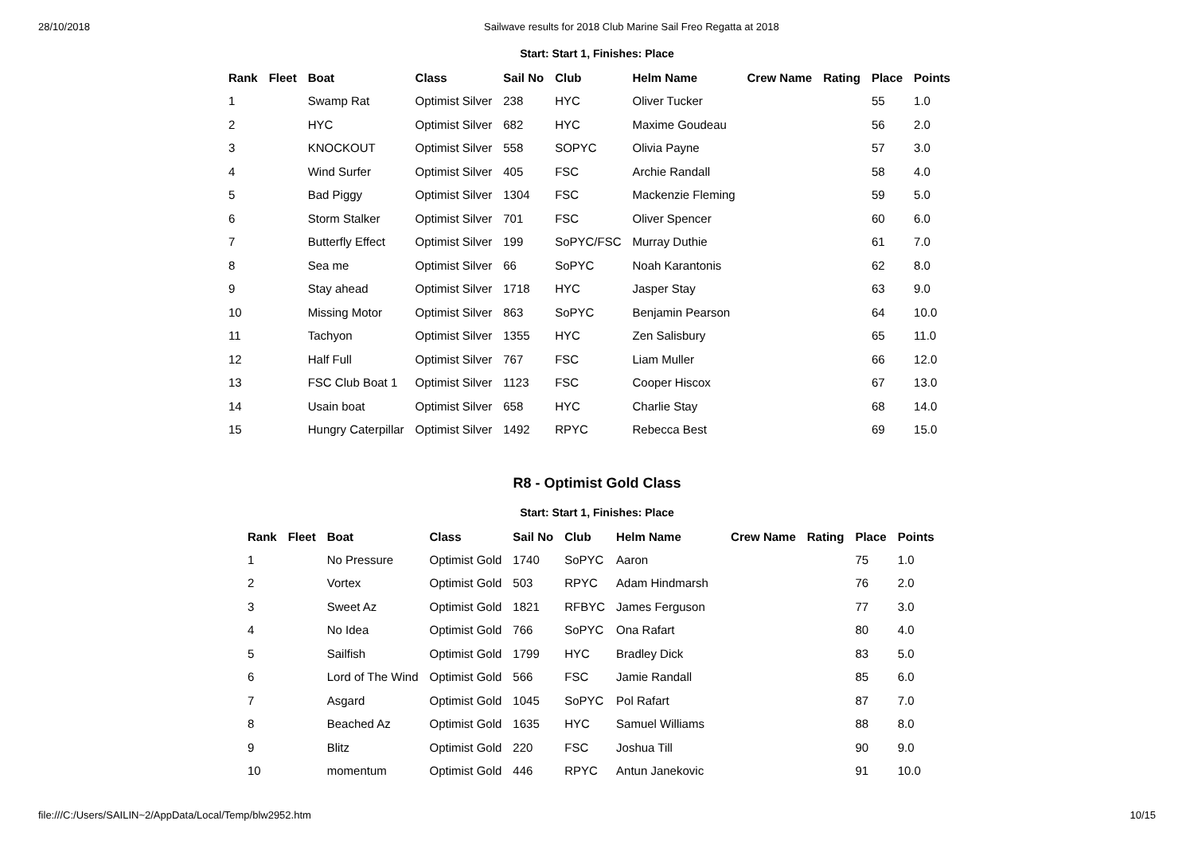28/10/2018 Sailwave results for 2018 Club Marine Sail Freo Regatta at 2018
Start: Start 1, Finishes: Place
| Rank | Fleet | Boat | Class | Sail No | Club | Helm Name | Crew Name | Rating | Place | Points |
| --- | --- | --- | --- | --- | --- | --- | --- | --- | --- | --- |
| 1 | | Swamp Rat | Optimist Silver | 238 | HYC | Oliver Tucker | | | 55 | 1.0 |
| 2 | | HYC | Optimist Silver | 682 | HYC | Maxime Goudeau | | | 56 | 2.0 |
| 3 | | KNOCKOUT | Optimist Silver | 558 | SOPYC | Olivia Payne | | | 57 | 3.0 |
| 4 | | Wind Surfer | Optimist Silver | 405 | FSC | Archie Randall | | | 58 | 4.0 |
| 5 | | Bad Piggy | Optimist Silver | 1304 | FSC | Mackenzie Fleming | | | 59 | 5.0 |
| 6 | | Storm Stalker | Optimist Silver | 701 | FSC | Oliver Spencer | | | 60 | 6.0 |
| 7 | | Butterfly Effect | Optimist Silver | 199 | SoPYC/FSC | Murray Duthie | | | 61 | 7.0 |
| 8 | | Sea me | Optimist Silver | 66 | SoPYC | Noah Karantonis | | | 62 | 8.0 |
| 9 | | Stay ahead | Optimist Silver | 1718 | HYC | Jasper Stay | | | 63 | 9.0 |
| 10 | | Missing Motor | Optimist Silver | 863 | SoPYC | Benjamin Pearson | | | 64 | 10.0 |
| 11 | | Tachyon | Optimist Silver | 1355 | HYC | Zen Salisbury | | | 65 | 11.0 |
| 12 | | Half Full | Optimist Silver | 767 | FSC | Liam Muller | | | 66 | 12.0 |
| 13 | | FSC Club Boat 1 | Optimist Silver | 1123 | FSC | Cooper Hiscox | | | 67 | 13.0 |
| 14 | | Usain boat | Optimist Silver | 658 | HYC | Charlie Stay | | | 68 | 14.0 |
| 15 | | Hungry Caterpillar | Optimist Silver | 1492 | RPYC | Rebecca Best | | | 69 | 15.0 |
R8 - Optimist Gold Class
Start: Start 1, Finishes: Place
| Rank | Fleet | Boat | Class | Sail No | Club | Helm Name | Crew Name | Rating | Place | Points |
| --- | --- | --- | --- | --- | --- | --- | --- | --- | --- | --- |
| 1 | | No Pressure | Optimist Gold | 1740 | SoPYC | Aaron | | | 75 | 1.0 |
| 2 | | Vortex | Optimist Gold | 503 | RPYC | Adam Hindmarsh | | | 76 | 2.0 |
| 3 | | Sweet Az | Optimist Gold | 1821 | RFBYC | James Ferguson | | | 77 | 3.0 |
| 4 | | No Idea | Optimist Gold | 766 | SoPYC | Ona Rafart | | | 80 | 4.0 |
| 5 | | Sailfish | Optimist Gold | 1799 | HYC | Bradley Dick | | | 83 | 5.0 |
| 6 | | Lord of The Wind | Optimist Gold | 566 | FSC | Jamie Randall | | | 85 | 6.0 |
| 7 | | Asgard | Optimist Gold | 1045 | SoPYC | Pol Rafart | | | 87 | 7.0 |
| 8 | | Beached Az | Optimist Gold | 1635 | HYC | Samuel Williams | | | 88 | 8.0 |
| 9 | | Blitz | Optimist Gold | 220 | FSC | Joshua Till | | | 90 | 9.0 |
| 10 | | momentum | Optimist Gold | 446 | RPYC | Antun Janekovic | | | 91 | 10.0 |
file:///C:/Users/SAILIN~2/AppData/Local/Temp/blw2952.htm 10/15